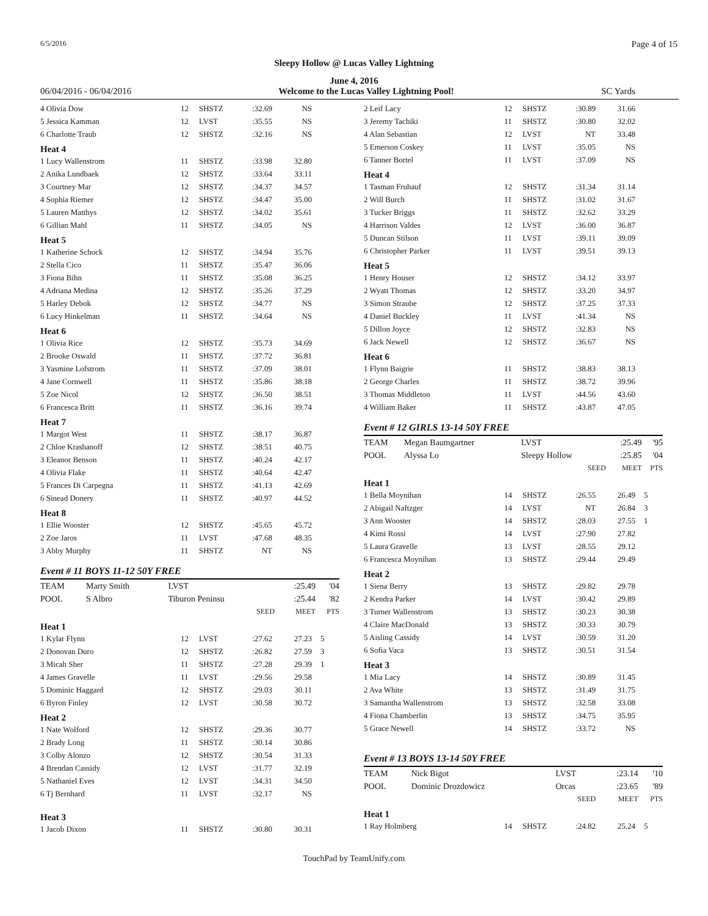6/5/2016 Page 4 of 15
Sleepy Hollow @ Lucas Valley Lightning
June 4, 2016
06/04/2016 - 06/04/2016 Welcome to the Lucas Valley Lightning Pool! SC Yards
| 4 Olivia Dow | 12 | SHSTZ | :32.69 | NS | |
| 5 Jessica Kamman | 12 | LVST | :35.55 | NS | |
| 6 Charlotte Traub | 12 | SHSTZ | :32.16 | NS | |
Heat 4
| 1 Lucy Wallenstrom | 11 | SHSTZ | :33.98 | 32.80 | |
| 2 Anika Lundbaek | 12 | SHSTZ | :33.64 | 33.11 | |
| 3 Courtney Mar | 12 | SHSTZ | :34.37 | 34.57 | |
| 4 Sophia Riemer | 12 | SHSTZ | :34.47 | 35.00 | |
| 5 Lauren Matthys | 12 | SHSTZ | :34.02 | 35.61 | |
| 6 Gillian Mahl | 11 | SHSTZ | :34.05 | NS | |
Heat 5
| 1 Katherine Schock | 12 | SHSTZ | :34.94 | 35.76 | |
| 2 Stella Cico | 11 | SHSTZ | :35.47 | 36.06 | |
| 3 Fiona Bihn | 11 | SHSTZ | :35.08 | 36.25 | |
| 4 Adriana Medina | 12 | SHSTZ | :35.26 | 37.29 | |
| 5 Harley Debok | 12 | SHSTZ | :34.77 | NS | |
| 6 Lucy Hinkelman | 11 | SHSTZ | :34.64 | NS | |
Heat 6
| 1 Olivia Rice | 12 | SHSTZ | :35.73 | 34.69 | |
| 2 Brooke Oswald | 11 | SHSTZ | :37.72 | 36.81 | |
| 3 Yasmine Lofstrom | 11 | SHSTZ | :37.09 | 38.01 | |
| 4 Jane Cornwell | 11 | SHSTZ | :35.86 | 38.18 | |
| 5 Zoe Nicol | 12 | SHSTZ | :36.50 | 38.51 | |
| 6 Francesca Britt | 11 | SHSTZ | :36.16 | 39.74 | |
Heat 7
| 1 Margot West | 11 | SHSTZ | :38.17 | 36.87 | |
| 2 Chloe Krashanoff | 12 | SHSTZ | :38.51 | 40.75 | |
| 3 Eleanor Benson | 11 | SHSTZ | :40.24 | 42.17 | |
| 4 Olivia Flake | 11 | SHSTZ | :40.64 | 42.47 | |
| 5 Frances Di Carpegna | 11 | SHSTZ | :41.13 | 42.69 | |
| 6 Sinead Donery | 11 | SHSTZ | :40.97 | 44.52 | |
Heat 8
| 1 Ellie Wooster | 12 | SHSTZ | :45.65 | 45.72 | |
| 2 Zoe Jaros | 11 | LVST | :47.68 | 48.35 | |
| 3 Abby Murphy | 11 | SHSTZ | NT | NS | |
Event # 11 BOYS 11-12 50Y FREE
| TEAM | Marty Smith | LVST | :25.49 | '04 |
| POOL | S Albro | Tiburon Peninsu | :25.44 | '82 |
| | | SEED | MEET | PTS |
Heat 1
| 1 Kylar Flynn | 12 | LVST | :27.62 | 27.23 | 5 |
| 2 Donovan Duro | 12 | SHSTZ | :26.82 | 27.59 | 3 |
| 3 Micah Sher | 11 | SHSTZ | :27.28 | 29.39 | 1 |
| 4 James Gravelle | 11 | LVST | :29.56 | 29.58 | |
| 5 Dominic Haggard | 12 | SHSTZ | :29.03 | 30.11 | |
| 6 Byron Finley | 12 | LVST | :30.58 | 30.72 | |
Heat 2
| 1 Nate Wolford | 12 | SHSTZ | :29.36 | 30.77 | |
| 2 Brady Long | 11 | SHSTZ | :30.14 | 30.86 | |
| 3 Colby Alonzo | 12 | SHSTZ | :30.54 | 31.33 | |
| 4 Brendan Cassidy | 12 | LVST | :31.77 | 32.19 | |
| 5 Nathaniel Eves | 12 | LVST | :34.31 | 34.50 | |
| 6 Tj Bernhard | 11 | LVST | :32.17 | NS | |
Heat 3
| 1 Jacob Dixon | 11 | SHSTZ | :30.80 | 30.31 | |
| 2 Leif Lacy | 12 | SHSTZ | :30.89 | 31.66 | |
| 3 Jeremy Tachiki | 11 | SHSTZ | :30.80 | 32.02 | |
| 4 Alan Sebastian | 12 | LVST | NT | 33.48 | |
| 5 Emerson Coskey | 11 | LVST | :35.05 | NS | |
| 6 Tanner Bortel | 11 | LVST | :37.09 | NS | |
Heat 4
| 1 Tasman Fruhauf | 12 | SHSTZ | :31.34 | 31.14 | |
| 2 Will Burch | 11 | SHSTZ | :31.02 | 31.67 | |
| 3 Tucker Briggs | 11 | SHSTZ | :32.62 | 33.29 | |
| 4 Harrison Valdes | 12 | LVST | :36.00 | 36.87 | |
| 5 Duncan Stilson | 11 | LVST | :39.11 | 39.09 | |
| 6 Christopher Parker | 11 | LVST | :39.51 | 39.13 | |
Heat 5
| 1 Henry Houser | 12 | SHSTZ | :34.12 | 33.97 | |
| 2 Wyatt Thomas | 12 | SHSTZ | :33.20 | 34.97 | |
| 3 Simon Straube | 12 | SHSTZ | :37.25 | 37.33 | |
| 4 Daniel Buckley | 11 | LVST | :41.34 | NS | |
| 5 Dillon Joyce | 12 | SHSTZ | :32.83 | NS | |
| 6 Jack Newell | 12 | SHSTZ | :36.67 | NS | |
Heat 6
| 1 Flynn Baigrie | 11 | SHSTZ | :38.83 | 38.13 | |
| 2 George Charles | 11 | SHSTZ | :38.72 | 39.96 | |
| 3 Thomas Middleton | 11 | LVST | :44.56 | 43.60 | |
| 4 William Baker | 11 | SHSTZ | :43.87 | 47.05 | |
Event # 12 GIRLS 13-14 50Y FREE
| TEAM | Megan Baumgartner | LVST | :25.49 | '95 |
| POOL | Alyssa Lo | Sleepy Hollow | :25.85 | '04 |
| | | SEED | MEET | PTS |
Heat 1
| 1 Bella Moynihan | 14 | SHSTZ | :26.55 | 26.49 | 5 |
| 2 Abigail Naftzger | 14 | LVST | NT | 26.84 | 3 |
| 3 Ann Wooster | 14 | SHSTZ | :28.03 | 27.55 | 1 |
| 4 Kimi Rossi | 14 | LVST | :27.90 | 27.82 | |
| 5 Laura Gravelle | 13 | LVST | :28.55 | 29.12 | |
| 6 Francesca Moynihan | 13 | SHSTZ | :29.44 | 29.49 | |
Heat 2
| 1 Siena Berry | 13 | SHSTZ | :29.82 | 29.78 | |
| 2 Kendra Parker | 14 | LVST | :30.42 | 29.89 | |
| 3 Turner Wallenstrom | 13 | SHSTZ | :30.23 | 30.38 | |
| 4 Claire MacDonald | 13 | SHSTZ | :30.33 | 30.79 | |
| 5 Aisling Cassidy | 14 | LVST | :30.59 | 31.20 | |
| 6 Sofia Vaca | 13 | SHSTZ | :30.51 | 31.54 | |
Heat 3
| 1 Mia Lacy | 14 | SHSTZ | :30.89 | 31.45 | |
| 2 Ava White | 13 | SHSTZ | :31.49 | 31.75 | |
| 3 Samantha Wallenstrom | 13 | SHSTZ | :32.58 | 33.08 | |
| 4 Fiona Chamberlin | 13 | SHSTZ | :34.75 | 35.95 | |
| 5 Grace Newell | 14 | SHSTZ | :33.72 | NS | |
Event # 13 BOYS 13-14 50Y FREE
| TEAM | Nick Bigot | LVST | :23.14 | '10 |
| POOL | Dominic Drozdowicz | Orcas | :23.65 | '89 |
| | | SEED | MEET | PTS |
Heat 1
| 1 Ray Holmberg | 14 | SHSTZ | :24.82 | 25.24 | 5 |
TouchPad by TeamUnify.com